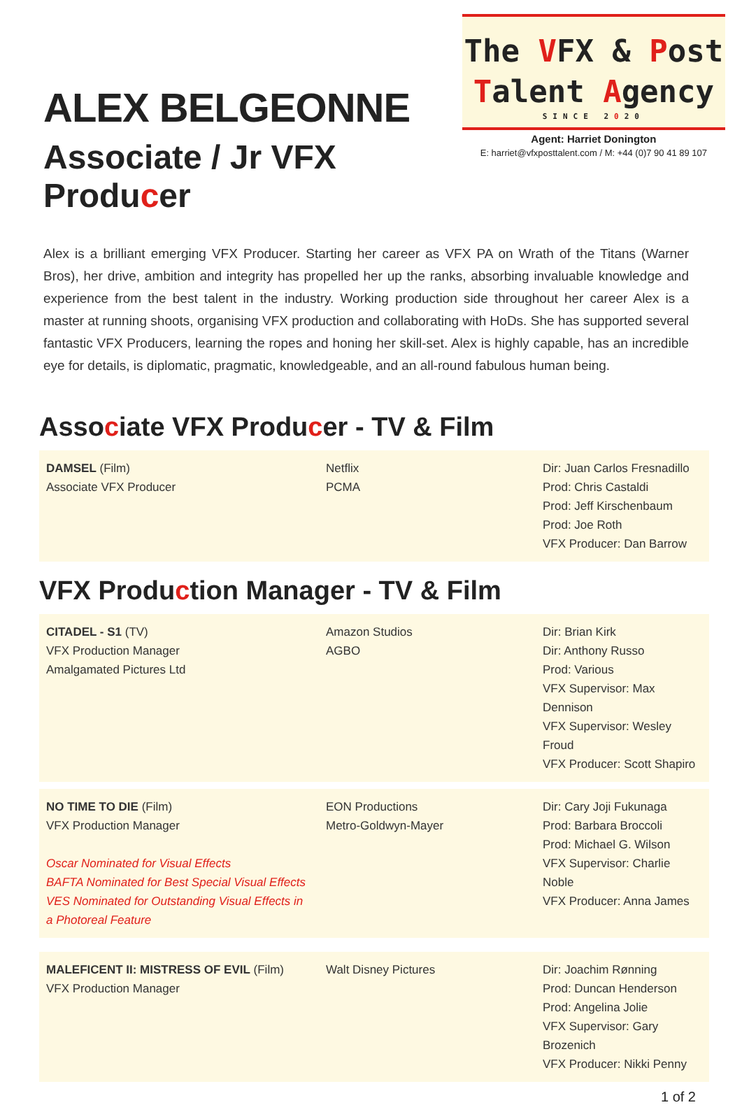ALEX BELGEONNE
Associate / Jr VFX Producer
The VFX & Post
Talent Agency
SINCE 2020
Agent: Harriet Donington
E: harriet@vfxposttalent.com / M: +44 (0)7 90 41 89 107
Alex is a brilliant emerging VFX Producer. Starting her career as VFX PA on Wrath of the Titans (Warner Bros), her drive, ambition and integrity has propelled her up the ranks, absorbing invaluable knowledge and experience from the best talent in the industry. Working production side throughout her career Alex is a master at running shoots, organising VFX production and collaborating with HoDs. She has supported several fantastic VFX Producers, learning the ropes and honing her skill-set. Alex is highly capable, has an incredible eye for details, is diplomatic, pragmatic, knowledgeable, and an all-round fabulous human being.
Associate VFX Producer - TV & Film
| DAMSEL (Film) Associate VFX Producer | Netflix PCMA | Dir: Juan Carlos Fresnadillo Prod: Chris Castaldi Prod: Jeff Kirschenbaum Prod: Joe Roth VFX Producer: Dan Barrow |
VFX Production Manager - TV & Film
| CITADEL - S1 (TV) VFX Production Manager Amalgamated Pictures Ltd | Amazon Studios AGBO | Dir: Brian Kirk Dir: Anthony Russo Prod: Various VFX Supervisor: Max Dennison VFX Supervisor: Wesley Froud VFX Producer: Scott Shapiro |
| NO TIME TO DIE (Film) VFX Production Manager Oscar Nominated for Visual Effects BAFTA Nominated for Best Special Visual Effects VES Nominated for Outstanding Visual Effects in a Photoreal Feature | EON Productions Metro-Goldwyn-Mayer | Dir: Cary Joji Fukunaga Prod: Barbara Broccoli Prod: Michael G. Wilson VFX Supervisor: Charlie Noble VFX Producer: Anna James |
| MALEFICENT II: MISTRESS OF EVIL (Film) VFX Production Manager | Walt Disney Pictures | Dir: Joachim Rønning Prod: Duncan Henderson Prod: Angelina Jolie VFX Supervisor: Gary Brozenich VFX Producer: Nikki Penny |
1 of 2